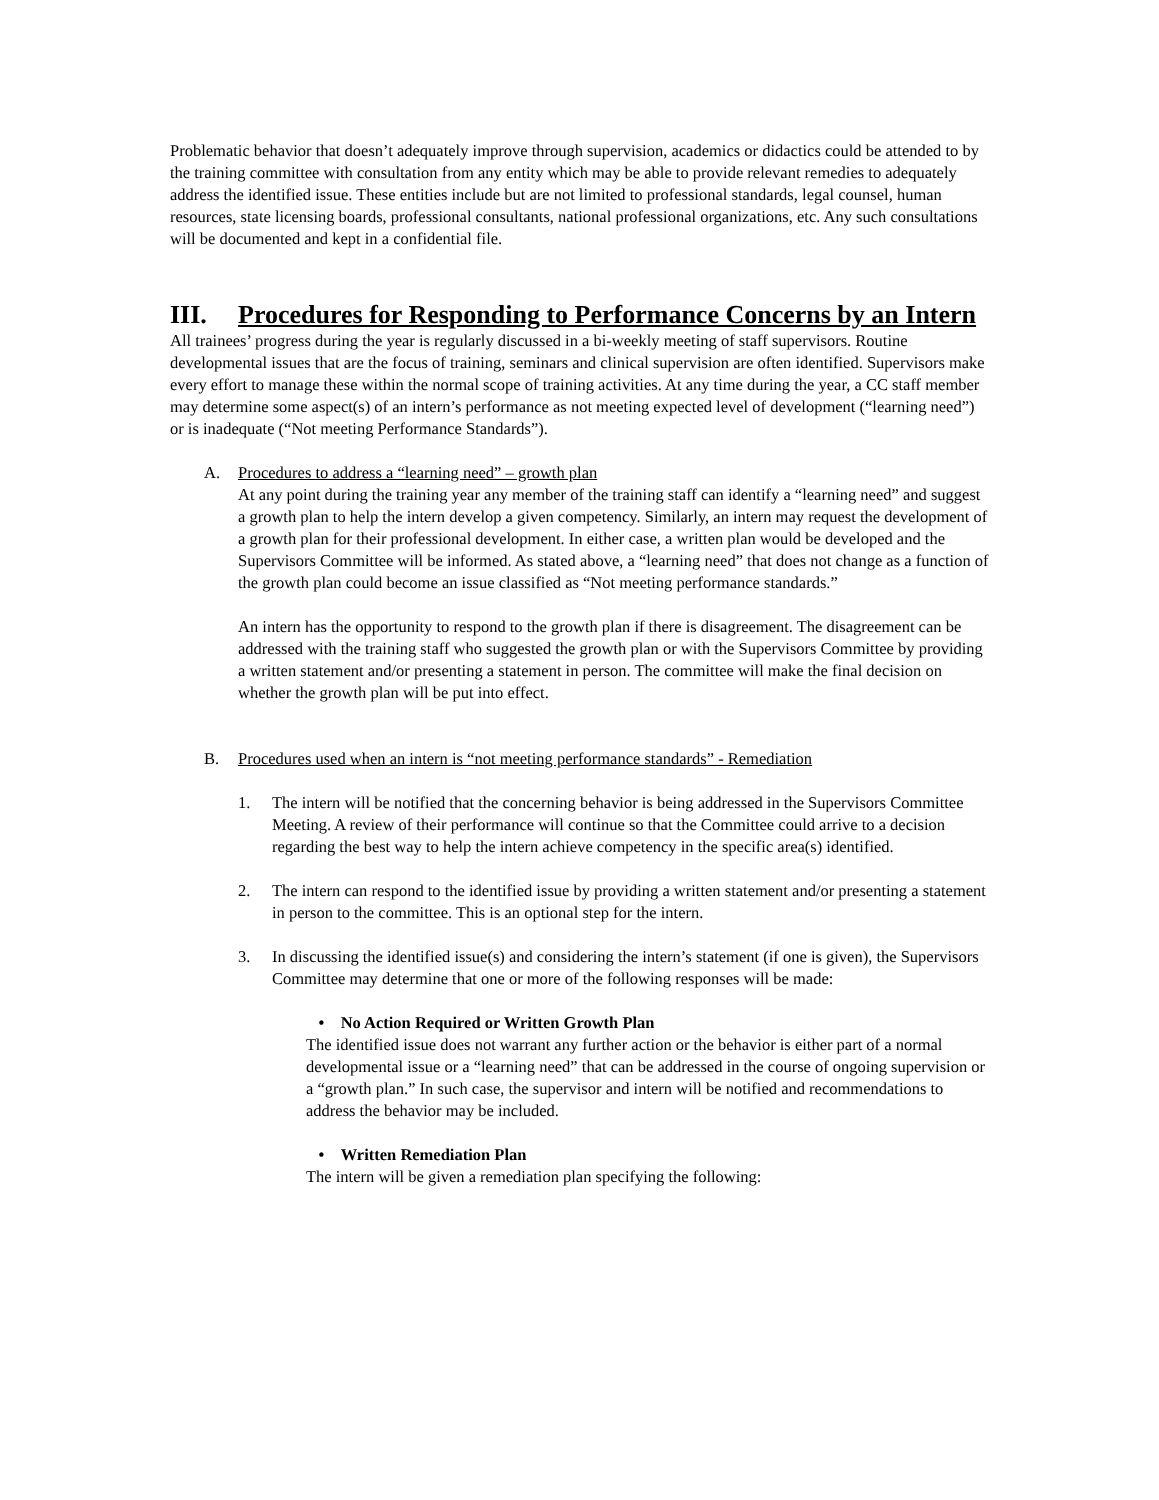Problematic behavior that doesn’t adequately improve through supervision, academics or didactics could be attended to by the training committee with consultation from any entity which may be able to provide relevant remedies to adequately address the identified issue. These entities include but are not limited to professional standards, legal counsel, human resources, state licensing boards, professional consultants, national professional organizations, etc. Any such consultations will be documented and kept in a confidential file.
III. Procedures for Responding to Performance Concerns by an Intern
All trainees’ progress during the year is regularly discussed in a bi-weekly meeting of staff supervisors. Routine developmental issues that are the focus of training, seminars and clinical supervision are often identified. Supervisors make every effort to manage these within the normal scope of training activities. At any time during the year, a CC staff member may determine some aspect(s) of an intern’s performance as not meeting expected level of development (“learning need”) or is inadequate (“Not meeting Performance Standards”).
A. Procedures to address a “learning need” – growth plan
At any point during the training year any member of the training staff can identify a “learning need” and suggest a growth plan to help the intern develop a given competency. Similarly, an intern may request the development of a growth plan for their professional development. In either case, a written plan would be developed and the Supervisors Committee will be informed. As stated above, a “learning need” that does not change as a function of the growth plan could become an issue classified as “Not meeting performance standards.”
An intern has the opportunity to respond to the growth plan if there is disagreement. The disagreement can be addressed with the training staff who suggested the growth plan or with the Supervisors Committee by providing a written statement and/or presenting a statement in person. The committee will make the final decision on whether the growth plan will be put into effect.
B. Procedures used when an intern is “not meeting performance standards” - Remediation
1. The intern will be notified that the concerning behavior is being addressed in the Supervisors Committee Meeting. A review of their performance will continue so that the Committee could arrive to a decision regarding the best way to help the intern achieve competency in the specific area(s) identified.
2. The intern can respond to the identified issue by providing a written statement and/or presenting a statement in person to the committee. This is an optional step for the intern.
3. In discussing the identified issue(s) and considering the intern’s statement (if one is given), the Supervisors Committee may determine that one or more of the following responses will be made:
• No Action Required or Written Growth Plan
The identified issue does not warrant any further action or the behavior is either part of a normal developmental issue or a “learning need” that can be addressed in the course of ongoing supervision or a “growth plan.” In such case, the supervisor and intern will be notified and recommendations to address the behavior may be included.
• Written Remediation Plan
The intern will be given a remediation plan specifying the following: